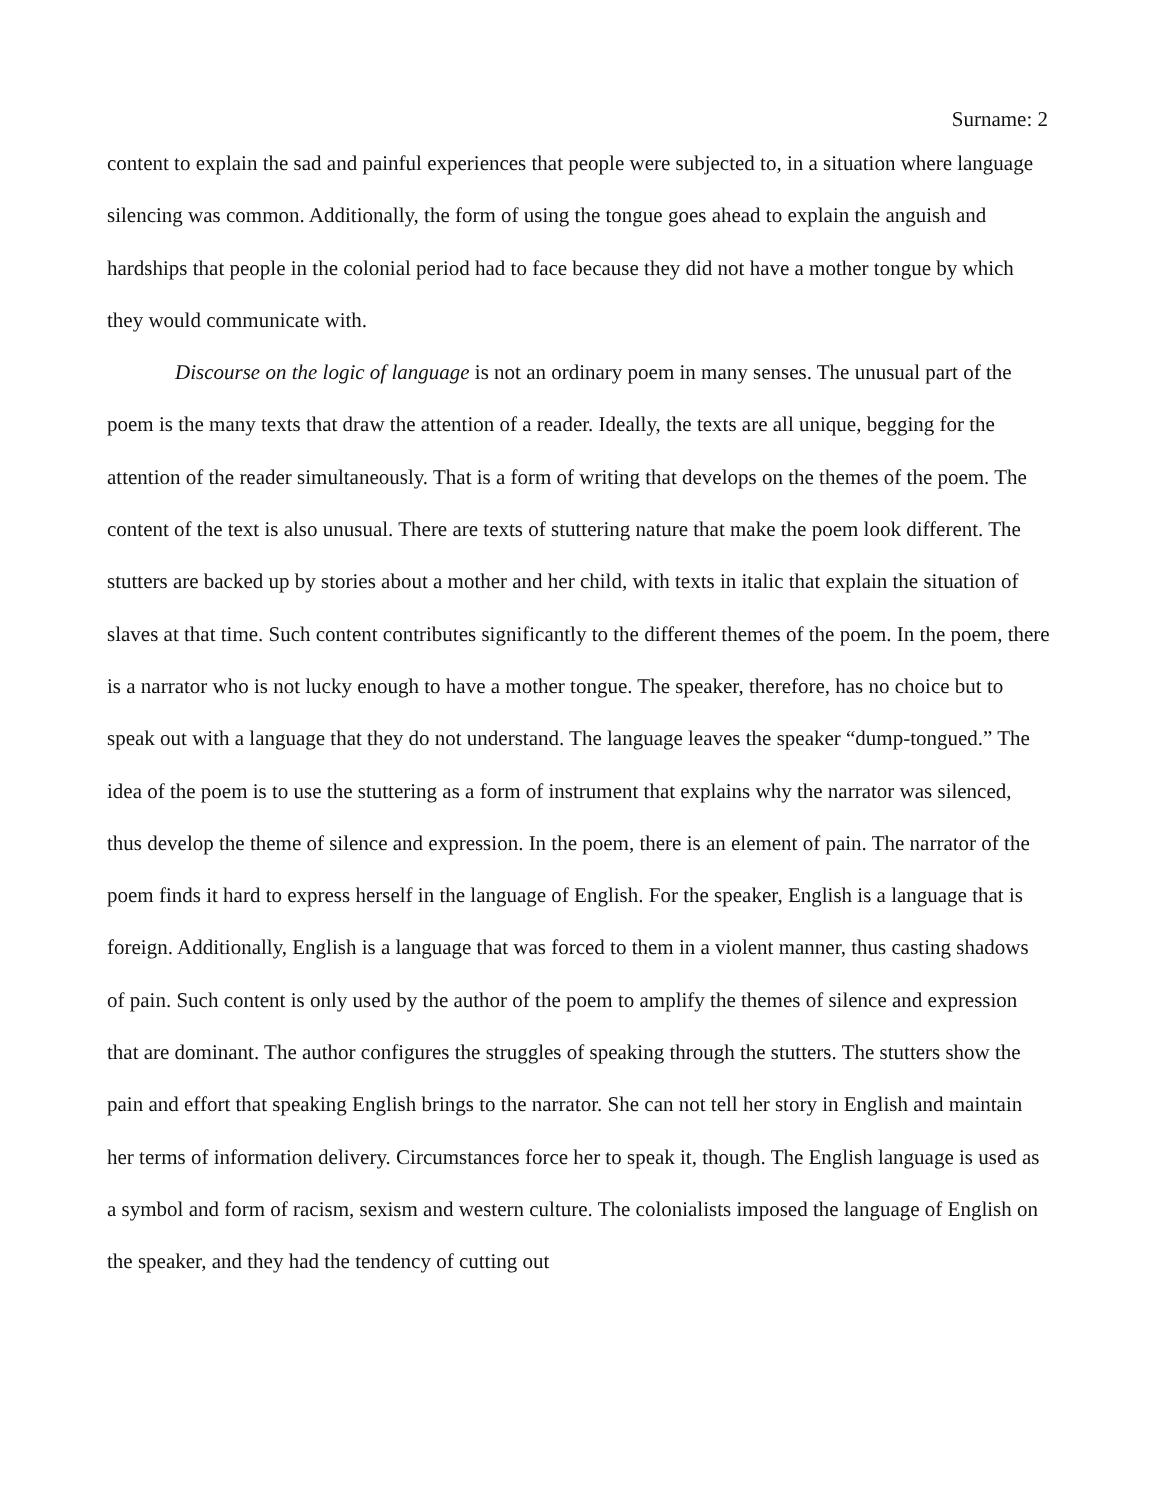Surname: 2
content to explain the sad and painful experiences that people were subjected to, in a situation where language silencing was common. Additionally, the form of using the tongue goes ahead to explain the anguish and hardships that people in the colonial period had to face because they did not have a mother tongue by which they would communicate with.
Discourse on the logic of language is not an ordinary poem in many senses. The unusual part of the poem is the many texts that draw the attention of a reader. Ideally, the texts are all unique, begging for the attention of the reader simultaneously. That is a form of writing that develops on the themes of the poem. The content of the text is also unusual. There are texts of stuttering nature that make the poem look different. The stutters are backed up by stories about a mother and her child, with texts in italic that explain the situation of slaves at that time. Such content contributes significantly to the different themes of the poem. In the poem, there is a narrator who is not lucky enough to have a mother tongue. The speaker, therefore, has no choice but to speak out with a language that they do not understand. The language leaves the speaker “dump-tongued.” The idea of the poem is to use the stuttering as a form of instrument that explains why the narrator was silenced, thus develop the theme of silence and expression. In the poem, there is an element of pain. The narrator of the poem finds it hard to express herself in the language of English. For the speaker, English is a language that is foreign. Additionally, English is a language that was forced to them in a violent manner, thus casting shadows of pain. Such content is only used by the author of the poem to amplify the themes of silence and expression that are dominant. The author configures the struggles of speaking through the stutters. The stutters show the pain and effort that speaking English brings to the narrator. She can not tell her story in English and maintain her terms of information delivery. Circumstances force her to speak it, though. The English language is used as a symbol and form of racism, sexism and western culture. The colonialists imposed the language of English on the speaker, and they had the tendency of cutting out